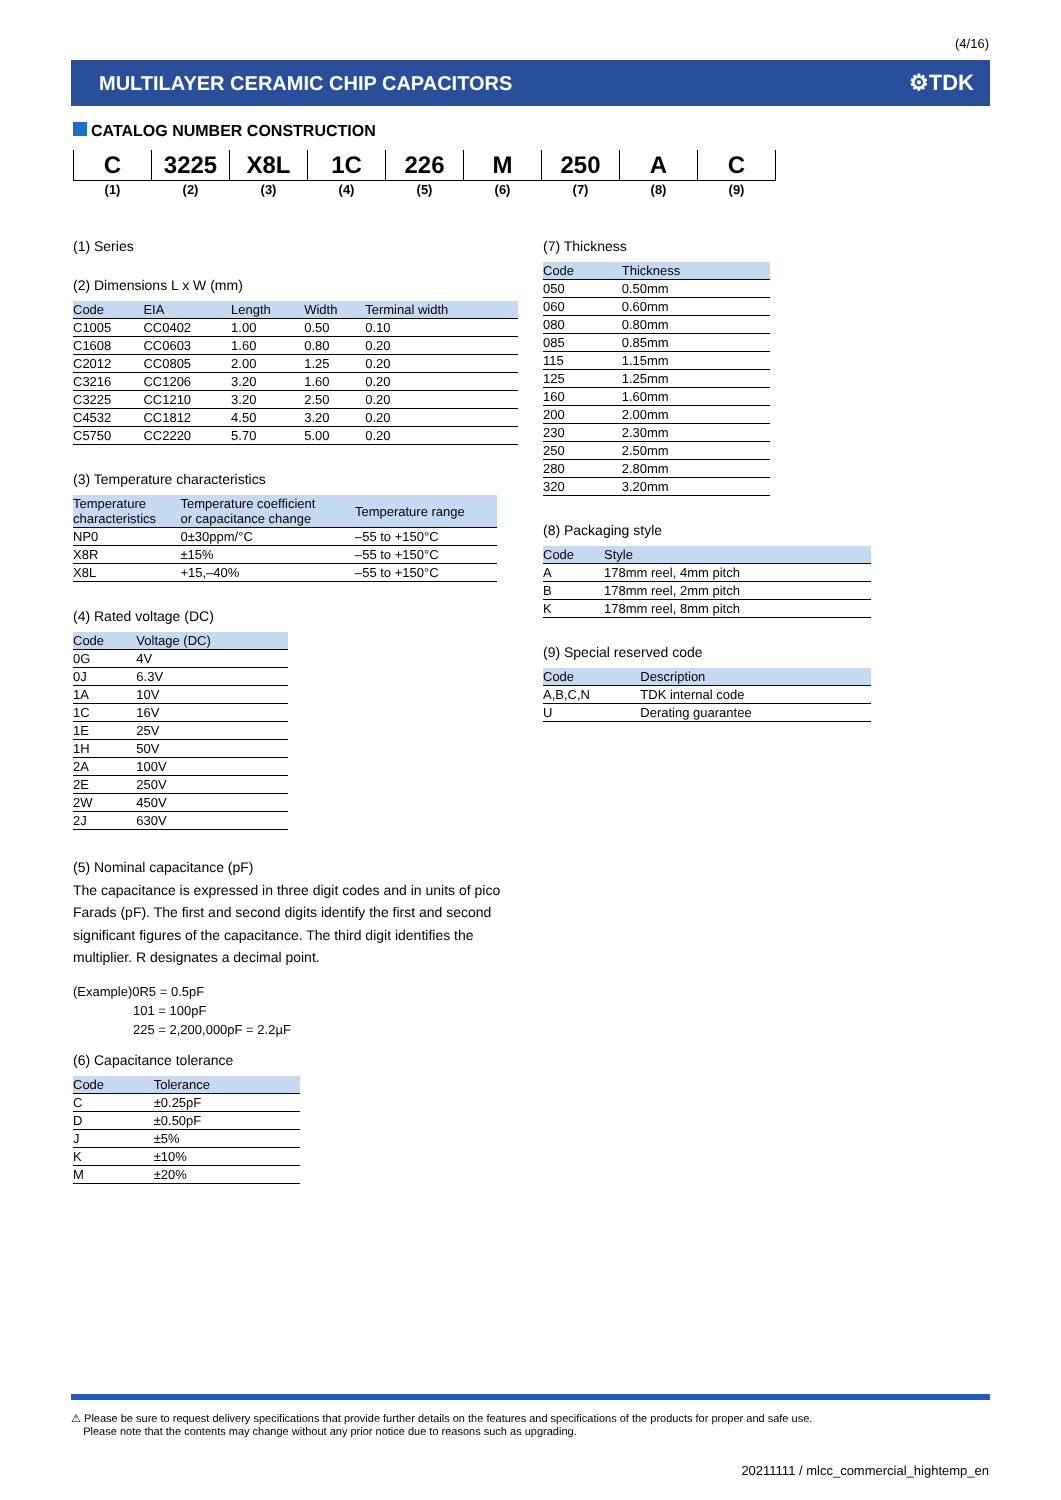(4/16)
MULTILAYER CERAMIC CHIP CAPACITORS
⚙TDK
CATALOG NUMBER CONSTRUCTION
| C | 3225 | X8L | 1C | 226 | M | 250 | A | C |
| (1) | (2) | (3) | (4) | (5) | (6) | (7) | (8) | (9) |
(1) Series
(2) Dimensions L x W (mm)
| Code | EIA | Length | Width | Terminal width |
| --- | --- | --- | --- | --- |
| C1005 | CC0402 | 1.00 | 0.50 | 0.10 |
| C1608 | CC0603 | 1.60 | 0.80 | 0.20 |
| C2012 | CC0805 | 2.00 | 1.25 | 0.20 |
| C3216 | CC1206 | 3.20 | 1.60 | 0.20 |
| C3225 | CC1210 | 3.20 | 2.50 | 0.20 |
| C4532 | CC1812 | 4.50 | 3.20 | 0.20 |
| C5750 | CC2220 | 5.70 | 5.00 | 0.20 |
(3) Temperature characteristics
| Temperature characteristics | Temperature coefficient or capacitance change | Temperature range |
| --- | --- | --- |
| NP0 | 0±30ppm/°C | –55 to +150°C |
| X8R | ±15% | –55 to +150°C |
| X8L | +15,–40% | –55 to +150°C |
(4) Rated voltage (DC)
| Code | Voltage (DC) |
| --- | --- |
| 0G | 4V |
| 0J | 6.3V |
| 1A | 10V |
| 1C | 16V |
| 1E | 25V |
| 1H | 50V |
| 2A | 100V |
| 2E | 250V |
| 2W | 450V |
| 2J | 630V |
(5) Nominal capacitance (pF)
The capacitance is expressed in three digit codes and in units of pico Farads (pF). The first and second digits identify the first and second significant figures of the capacitance. The third digit identifies the multiplier. R designates a decimal point.
(Example)0R5 = 0.5pF
101 = 100pF
225 = 2,200,000pF = 2.2µF
(6) Capacitance tolerance
| Code | Tolerance |
| --- | --- |
| C | ±0.25pF |
| D | ±0.50pF |
| J | ±5% |
| K | ±10% |
| M | ±20% |
(7) Thickness
| Code | Thickness |
| --- | --- |
| 050 | 0.50mm |
| 060 | 0.60mm |
| 080 | 0.80mm |
| 085 | 0.85mm |
| 115 | 1.15mm |
| 125 | 1.25mm |
| 160 | 1.60mm |
| 200 | 2.00mm |
| 230 | 2.30mm |
| 250 | 2.50mm |
| 280 | 2.80mm |
| 320 | 3.20mm |
(8) Packaging style
| Code | Style |
| --- | --- |
| A | 178mm reel, 4mm pitch |
| B | 178mm reel, 2mm pitch |
| K | 178mm reel, 8mm pitch |
(9) Special reserved code
| Code | Description |
| --- | --- |
| A,B,C,N | TDK internal code |
| U | Derating guarantee |
⚠ Please be sure to request delivery specifications that provide further details on the features and specifications of the products for proper and safe use.
Please note that the contents may change without any prior notice due to reasons such as upgrading.
20211111 / mlcc_commercial_hightemp_en